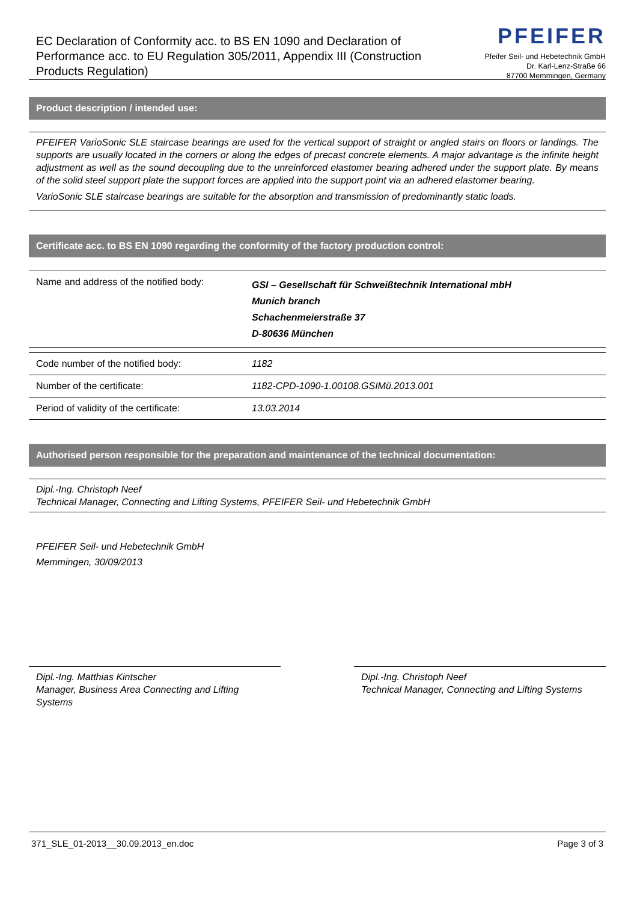EC Declaration of Conformity acc. to BS EN 1090 and Declaration of Performance acc. to EU Regulation 305/2011, Appendix III (Construction Products Regulation)
PFEIFER
Pfeifer Seil- und Hebetechnik GmbH
Dr. Karl-Lenz-Straße 66
87700 Memmingen, Germany
Product description / intended use:
PFEIFER VarioSonic SLE staircase bearings are used for the vertical support of straight or angled stairs on floors or landings. The supports are usually located in the corners or along the edges of precast concrete elements. A major advantage is the infinite height adjustment as well as the sound decoupling due to the unreinforced elastomer bearing adhered under the support plate. By means of the solid steel support plate the support forces are applied into the support point via an adhered elastomer bearing.
VarioSonic SLE staircase bearings are suitable for the absorption and transmission of predominantly static loads.
Certificate acc. to BS EN 1090 regarding the conformity of the factory production control:
| Name and address of the notified body: | GSI – Gesellschaft für Schweißtechnik International mbH Munich branch Schachenmeierstraße 37 D-80636 München |
| Code number of the notified body: | 1182 |
| Number of the certificate: | 1182-CPD-1090-1.00108.GSIMü.2013.001 |
| Period of validity of the certificate: | 13.03.2014 |
Authorised person responsible for the preparation and maintenance of the technical documentation:
Dipl.-Ing. Christoph Neef
Technical Manager, Connecting and Lifting Systems, PFEIFER Seil- und Hebetechnik GmbH
PFEIFER Seil- und Hebetechnik GmbH
Memmingen, 30/09/2013
Dipl.-Ing. Matthias Kintscher
Manager, Business Area Connecting and Lifting Systems
Dipl.-Ing. Christoph Neef
Technical Manager, Connecting and Lifting Systems
371_SLE_01-2013__30.09.2013_en.doc Page 3 of 3